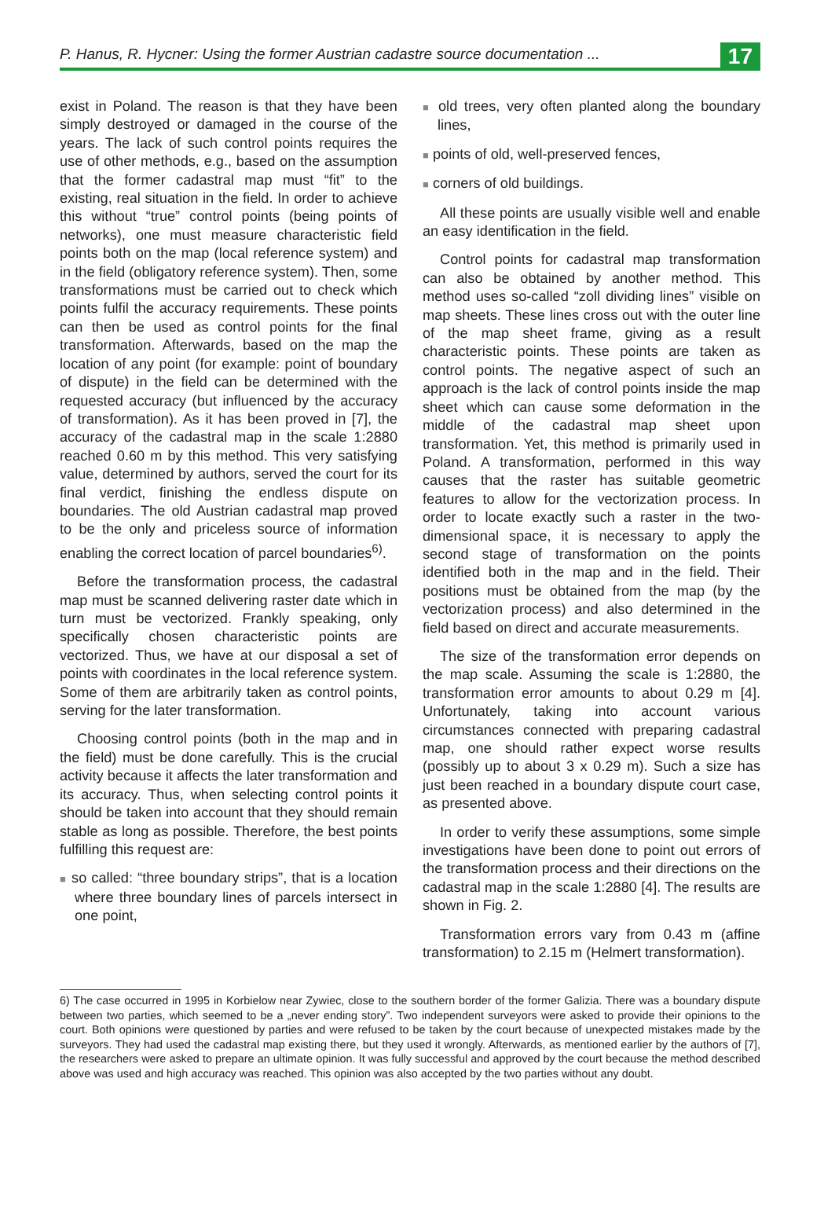P. Hanus, R. Hycner: Using the former Austrian cadastre source documentation ... 17
exist in Poland. The reason is that they have been simply destroyed or damaged in the course of the years. The lack of such control points requires the use of other methods, e.g., based on the assumption that the former cadastral map must “fit” to the existing, real situation in the field. In order to achieve this without “true” control points (being points of networks), one must measure characteristic field points both on the map (local reference system) and in the field (obligatory reference system). Then, some transformations must be carried out to check which points fulfil the accuracy requirements. These points can then be used as control points for the final transformation. Afterwards, based on the map the location of any point (for example: point of boundary of dispute) in the field can be determined with the requested accuracy (but influenced by the accuracy of transformation). As it has been proved in [7], the accuracy of the cadastral map in the scale 1:2880 reached 0.60 m by this method. This very satisfying value, determined by authors, served the court for its final verdict, finishing the endless dispute on boundaries. The old Austrian cadastral map proved to be the only and priceless source of information enabling the correct location of parcel boundaries<sup>6)</sup>.
Before the transformation process, the cadastral map must be scanned delivering raster date which in turn must be vectorized. Frankly speaking, only specifically chosen characteristic points are vectorized. Thus, we have at our disposal a set of points with coordinates in the local reference system. Some of them are arbitrarily taken as control points, serving for the later transformation.
Choosing control points (both in the map and in the field) must be done carefully. This is the crucial activity because it affects the later transformation and its accuracy. Thus, when selecting control points it should be taken into account that they should remain stable as long as possible. Therefore, the best points fulfilling this request are:
■ so called: “three boundary strips”, that is a location where three boundary lines of parcels intersect in one point,
■ old trees, very often planted along the boundary lines,
■ points of old, well-preserved fences,
■ corners of old buildings.
All these points are usually visible well and enable an easy identification in the field.
Control points for cadastral map transformation can also be obtained by another method. This method uses so-called “zoll dividing lines” visible on map sheets. These lines cross out with the outer line of the map sheet frame, giving as a result characteristic points. These points are taken as control points. The negative aspect of such an approach is the lack of control points inside the map sheet which can cause some deformation in the middle of the cadastral map sheet upon transformation. Yet, this method is primarily used in Poland. A transformation, performed in this way causes that the raster has suitable geometric features to allow for the vectorization process. In order to locate exactly such a raster in the two- dimensional space, it is necessary to apply the second stage of transformation on the points identified both in the map and in the field. Their positions must be obtained from the map (by the vectorization process) and also determined in the field based on direct and accurate measurements.
The size of the transformation error depends on the map scale. Assuming the scale is 1:2880, the transformation error amounts to about 0.29 m [4]. Unfortunately, taking into account various circumstances connected with preparing cadastral map, one should rather expect worse results (possibly up to about 3 x 0.29 m). Such a size has just been reached in a boundary dispute court case, as presented above.
In order to verify these assumptions, some simple investigations have been done to point out errors of the transformation process and their directions on the cadastral map in the scale 1:2880 [4]. The results are shown in Fig. 2.
Transformation errors vary from 0.43 m (affine transformation) to 2.15 m (Helmert transformation).
6) The case occurred in 1995 in Korbielow near Zywiec, close to the southern border of the former Galizia. There was a boundary dispute between two parties, which seemed to be a „never ending story”. Two independent surveyors were asked to provide their opinions to the court. Both opinions were questioned by parties and were refused to be taken by the court because of unexpected mistakes made by the surveyors. They had used the cadastral map existing there, but they used it wrongly. Afterwards, as mentioned earlier by the authors of [7], the researchers were asked to prepare an ultimate opinion. It was fully successful and approved by the court because the method described above was used and high accuracy was reached. This opinion was also accepted by the two parties without any doubt.